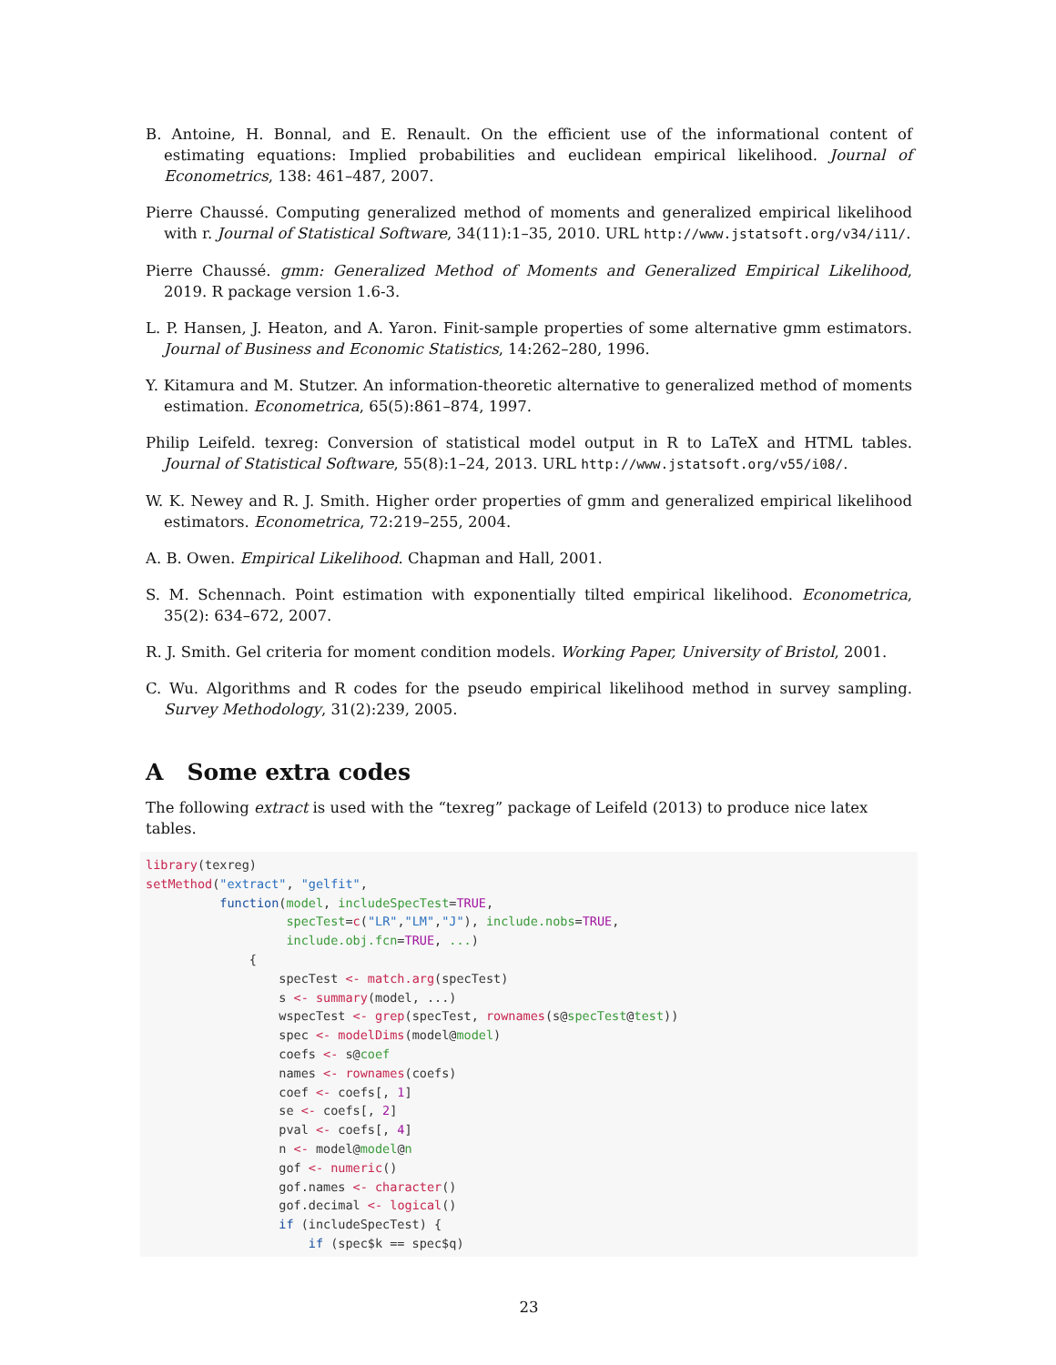B. Antoine, H. Bonnal, and E. Renault. On the efficient use of the informational content of estimating equations: Implied probabilities and euclidean empirical likelihood. Journal of Econometrics, 138: 461–487, 2007.
Pierre Chaussé. Computing generalized method of moments and generalized empirical likelihood with r. Journal of Statistical Software, 34(11):1–35, 2010. URL http://www.jstatsoft.org/v34/i11/.
Pierre Chaussé. gmm: Generalized Method of Moments and Generalized Empirical Likelihood, 2019. R package version 1.6-3.
L. P. Hansen, J. Heaton, and A. Yaron. Finit-sample properties of some alternative gmm estimators. Journal of Business and Economic Statistics, 14:262–280, 1996.
Y. Kitamura and M. Stutzer. An information-theoretic alternative to generalized method of moments estimation. Econometrica, 65(5):861–874, 1997.
Philip Leifeld. texreg: Conversion of statistical model output in R to LaTeX and HTML tables. Journal of Statistical Software, 55(8):1–24, 2013. URL http://www.jstatsoft.org/v55/i08/.
W. K. Newey and R. J. Smith. Higher order properties of gmm and generalized empirical likelihood estimators. Econometrica, 72:219–255, 2004.
A. B. Owen. Empirical Likelihood. Chapman and Hall, 2001.
S. M. Schennach. Point estimation with exponentially tilted empirical likelihood. Econometrica, 35(2): 634–672, 2007.
R. J. Smith. Gel criteria for moment condition models. Working Paper, University of Bristol, 2001.
C. Wu. Algorithms and R codes for the pseudo empirical likelihood method in survey sampling. Survey Methodology, 31(2):239, 2005.
A Some extra codes
The following extract is used with the “texreg” package of Leifeld (2013) to produce nice latex tables.
library(texreg)
setMethod("extract", "gelfit",
          function(model, includeSpecTest=TRUE,
                   specTest=c("LR","LM","J"), include.nobs=TRUE,
                   include.obj.fcn=TRUE, ...)
              {
                  specTest <- match.arg(specTest)
                  s <- summary(model, ...)
                  wspecTest <- grep(specTest, rownames(s@specTest@test))
                  spec <- modelDims(model@model)
                  coefs <- s@coef
                  names <- rownames(coefs)
                  coef <- coefs[, 1]
                  se <- coefs[, 2]
                  pval <- coefs[, 4]
                  n <- model@model@n
                  gof <- numeric()
                  gof.names <- character()
                  gof.decimal <- logical()
                  if (includeSpecTest) {
                      if (spec$k == spec$q)
23